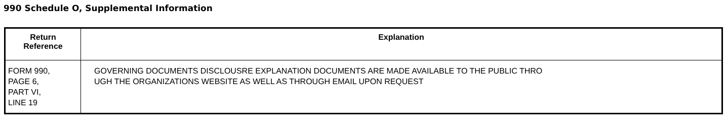990 Schedule O, Supplemental Information
| Return Reference | Explanation |
| --- | --- |
| FORM 990, PAGE 6, PART VI, LINE 19 | GOVERNING DOCUMENTS DISCLOUSRE EXPLANATION DOCUMENTS ARE MADE AVAILABLE TO THE PUBLIC THRO UGH THE ORGANIZATIONS WEBSITE AS WELL AS THROUGH EMAIL UPON REQUEST |